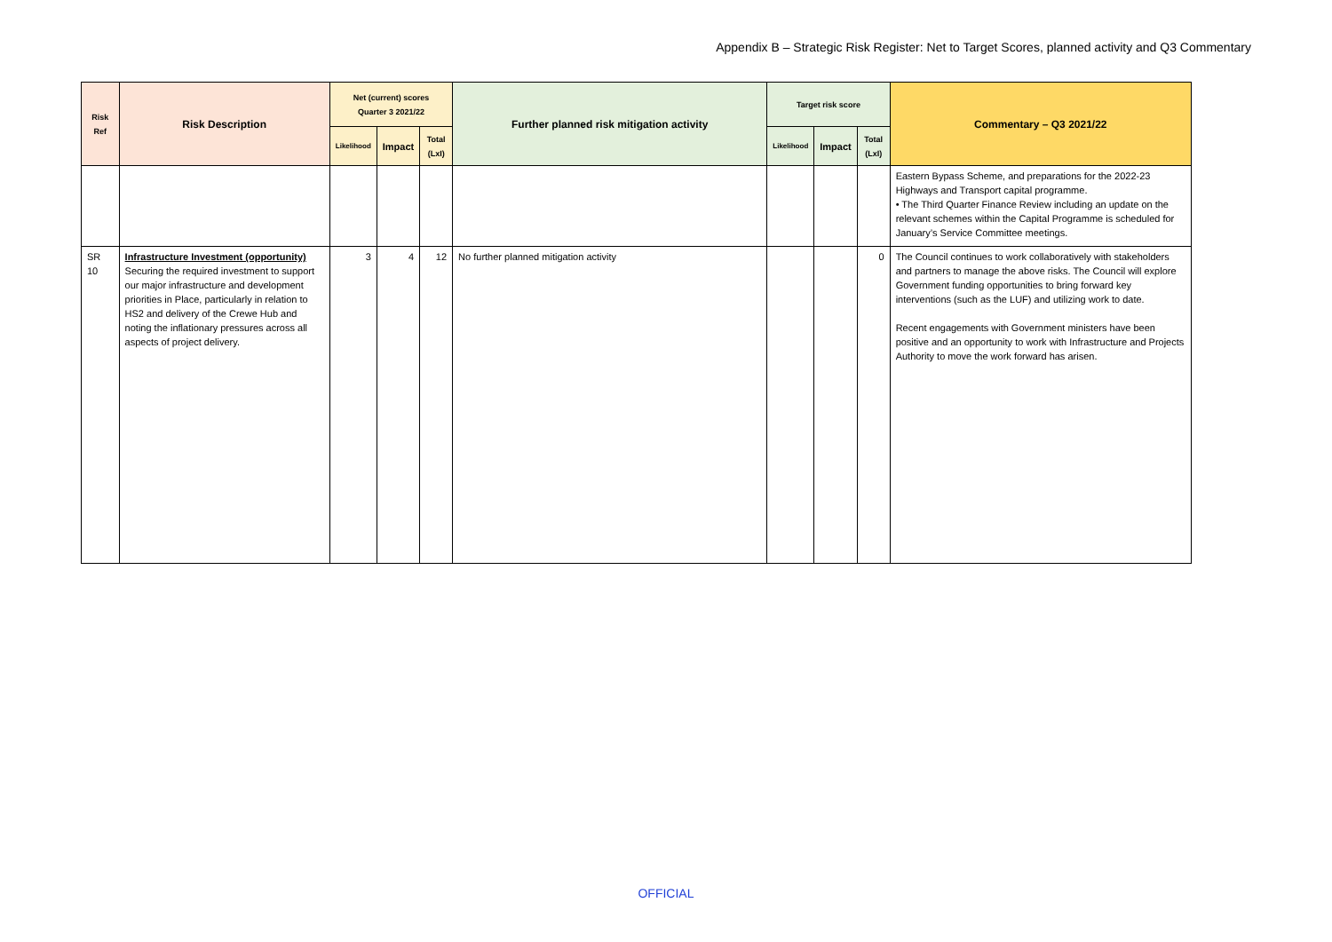Appendix B – Strategic Risk Register: Net to Target Scores, planned activity and Q3 Commentary
| Risk Ref | Risk Description | Net (current) scores Quarter 3 2021/22 | | | Further planned risk mitigation activity | Target risk score | | | Commentary – Q3 2021/22 |
| --- | --- | --- | --- | --- | --- | --- | --- | --- | --- |
| | | Likelihood | Impact | Total (LxI) | | Likelihood | Impact | Total (LxI) | |
| | | | | | | | | | Eastern Bypass Scheme, and preparations for the 2022-23 Highways and Transport capital programme. • The Third Quarter Finance Review including an update on the relevant schemes within the Capital Programme is scheduled for January’s Service Committee meetings. |
| SR 10 | Infrastructure Investment (opportunity) Securing the required investment to support our major infrastructure and development priorities in Place, particularly in relation to HS2 and delivery of the Crewe Hub and noting the inflationary pressures across all aspects of project delivery. | 3 | 4 | 12 | No further planned mitigation activity | | | 0 | The Council continues to work collaboratively with stakeholders and partners to manage the above risks. The Council will explore Government funding opportunities to bring forward key interventions (such as the LUF) and utilizing work to date. Recent engagements with Government ministers have been positive and an opportunity to work with Infrastructure and Projects Authority to move the work forward has arisen. |
OFFICIAL